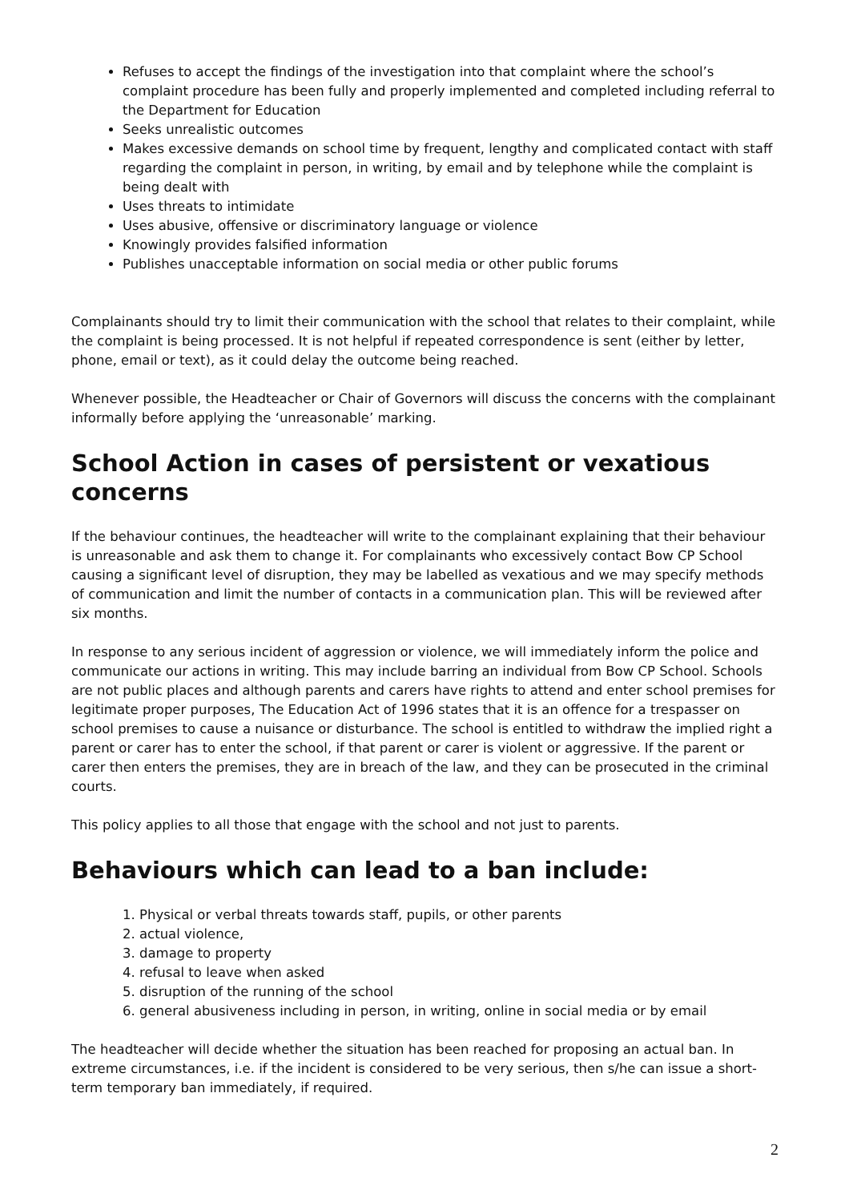Refuses to accept the findings of the investigation into that complaint where the school’s complaint procedure has been fully and properly implemented and completed including referral to the Department for Education
Seeks unrealistic outcomes
Makes excessive demands on school time by frequent, lengthy and complicated contact with staff regarding the complaint in person, in writing, by email and by telephone while the complaint is being dealt with
Uses threats to intimidate
Uses abusive, offensive or discriminatory language or violence
Knowingly provides falsified information
Publishes unacceptable information on social media or other public forums
Complainants should try to limit their communication with the school that relates to their complaint, while the complaint is being processed. It is not helpful if repeated correspondence is sent (either by letter, phone, email or text), as it could delay the outcome being reached.
Whenever possible, the Headteacher or Chair of Governors will discuss the concerns with the complainant informally before applying the ‘unreasonable’ marking.
School Action in cases of persistent or vexatious concerns
If the behaviour continues, the headteacher will write to the complainant explaining that their behaviour is unreasonable and ask them to change it. For complainants who excessively contact Bow CP School causing a significant level of disruption, they may be labelled as vexatious and we may specify methods of communication and limit the number of contacts in a communication plan. This will be reviewed after six months.
In response to any serious incident of aggression or violence, we will immediately inform the police and communicate our actions in writing. This may include barring an individual from Bow CP School. Schools are not public places and although parents and carers have rights to attend and enter school premises for legitimate proper purposes, The Education Act of 1996 states that it is an offence for a trespasser on school premises to cause a nuisance or disturbance. The school is entitled to withdraw the implied right a parent or carer has to enter the school, if that parent or carer is violent or aggressive. If the parent or carer then enters the premises, they are in breach of the law, and they can be prosecuted in the criminal courts.
This policy applies to all those that engage with the school and not just to parents.
Behaviours which can lead to a ban include:
1. Physical or verbal threats towards staff, pupils, or other parents
2. actual violence,
3. damage to property
4. refusal to leave when asked
5. disruption of the running of the school
6. general abusiveness including in person, in writing, online in social media or by email
The headteacher will decide whether the situation has been reached for proposing an actual ban. In extreme circumstances, i.e. if the incident is considered to be very serious, then s/he can issue a short-term temporary ban immediately, if required.
2